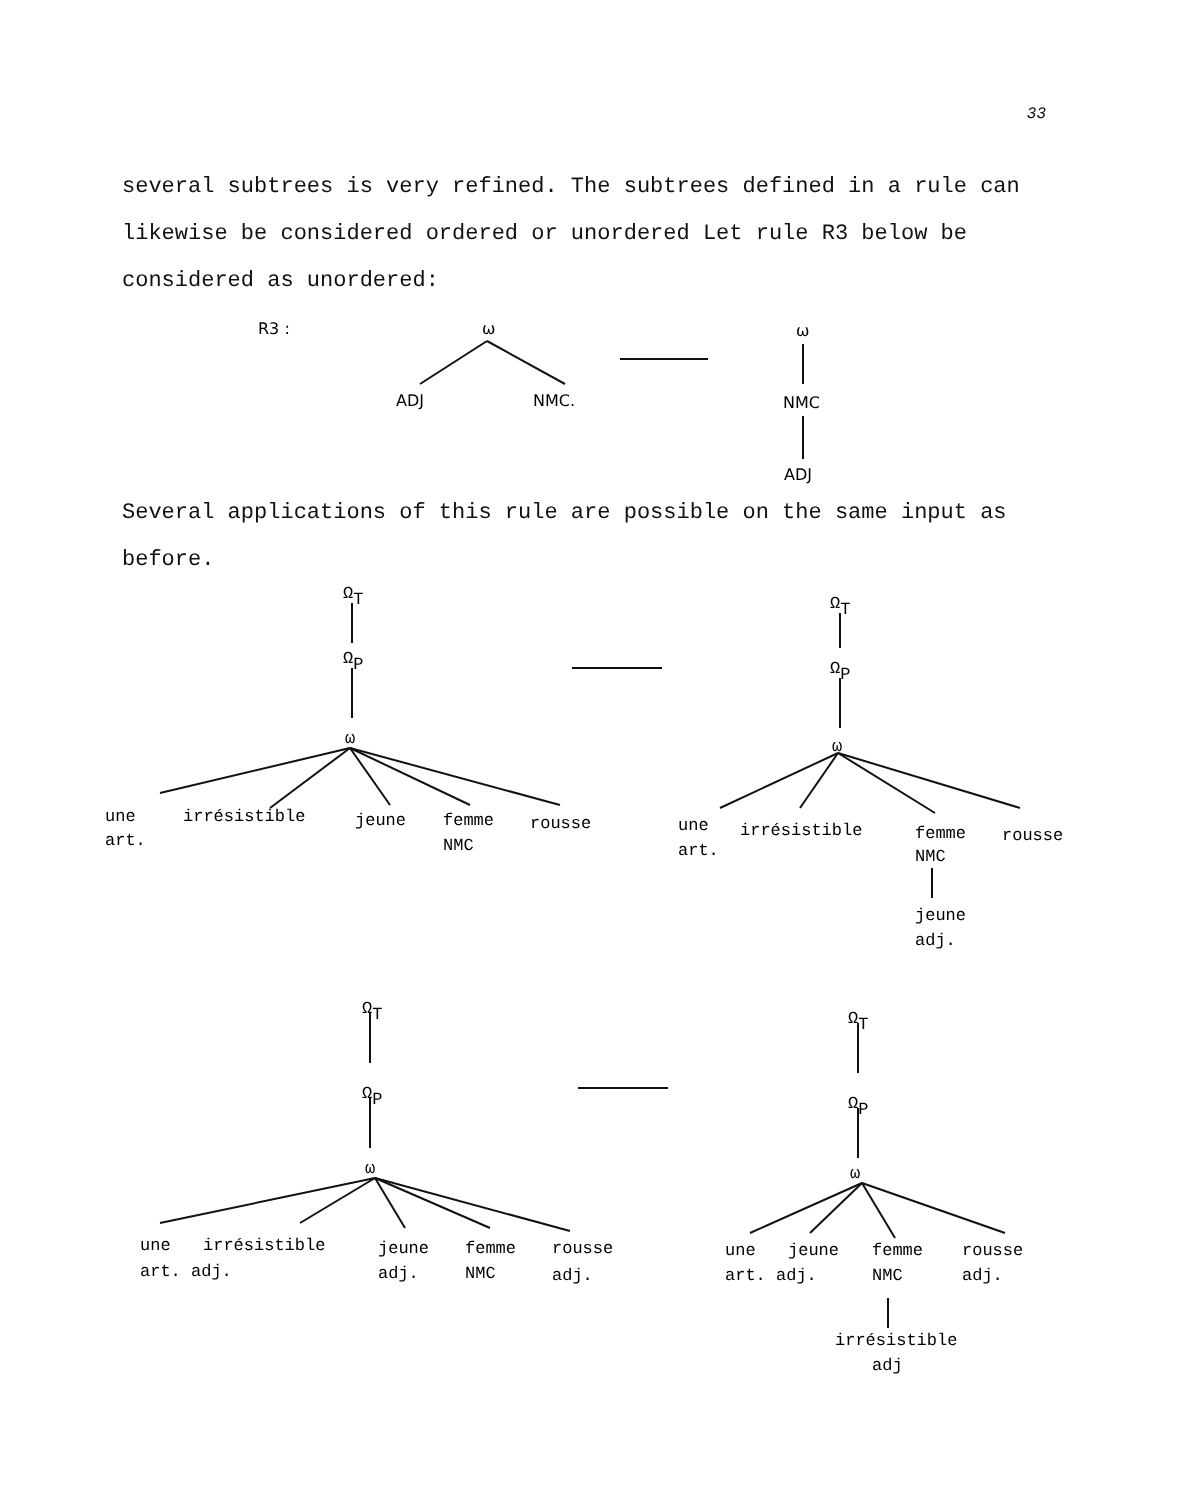33
several subtrees is very refined. The subtrees defined in a rule can likewise be considered ordered or unordered Let rule R3 below be considered as unordered:
R3 :
ω
ADJ
NMC.
ω
NMC
ADJ
Several applications of this rule are possible on the same input as before.
ΩT
ΩP
ω
une
irrésistible
jeune
femme
rousse
art.
NMC
ΩT
ΩP
ω
une
irrésistible
femme
rousse
art.
NMC
jeune
adj.
ΩT
ΩP
ω
une
irrésistible
jeune
femme
rousse
art. adj.
adj.
NMC
adj.
ΩT
ΩP
ω
une
jeune
femme
rousse
art. adj.
NMC
adj.
irrésistible
adj